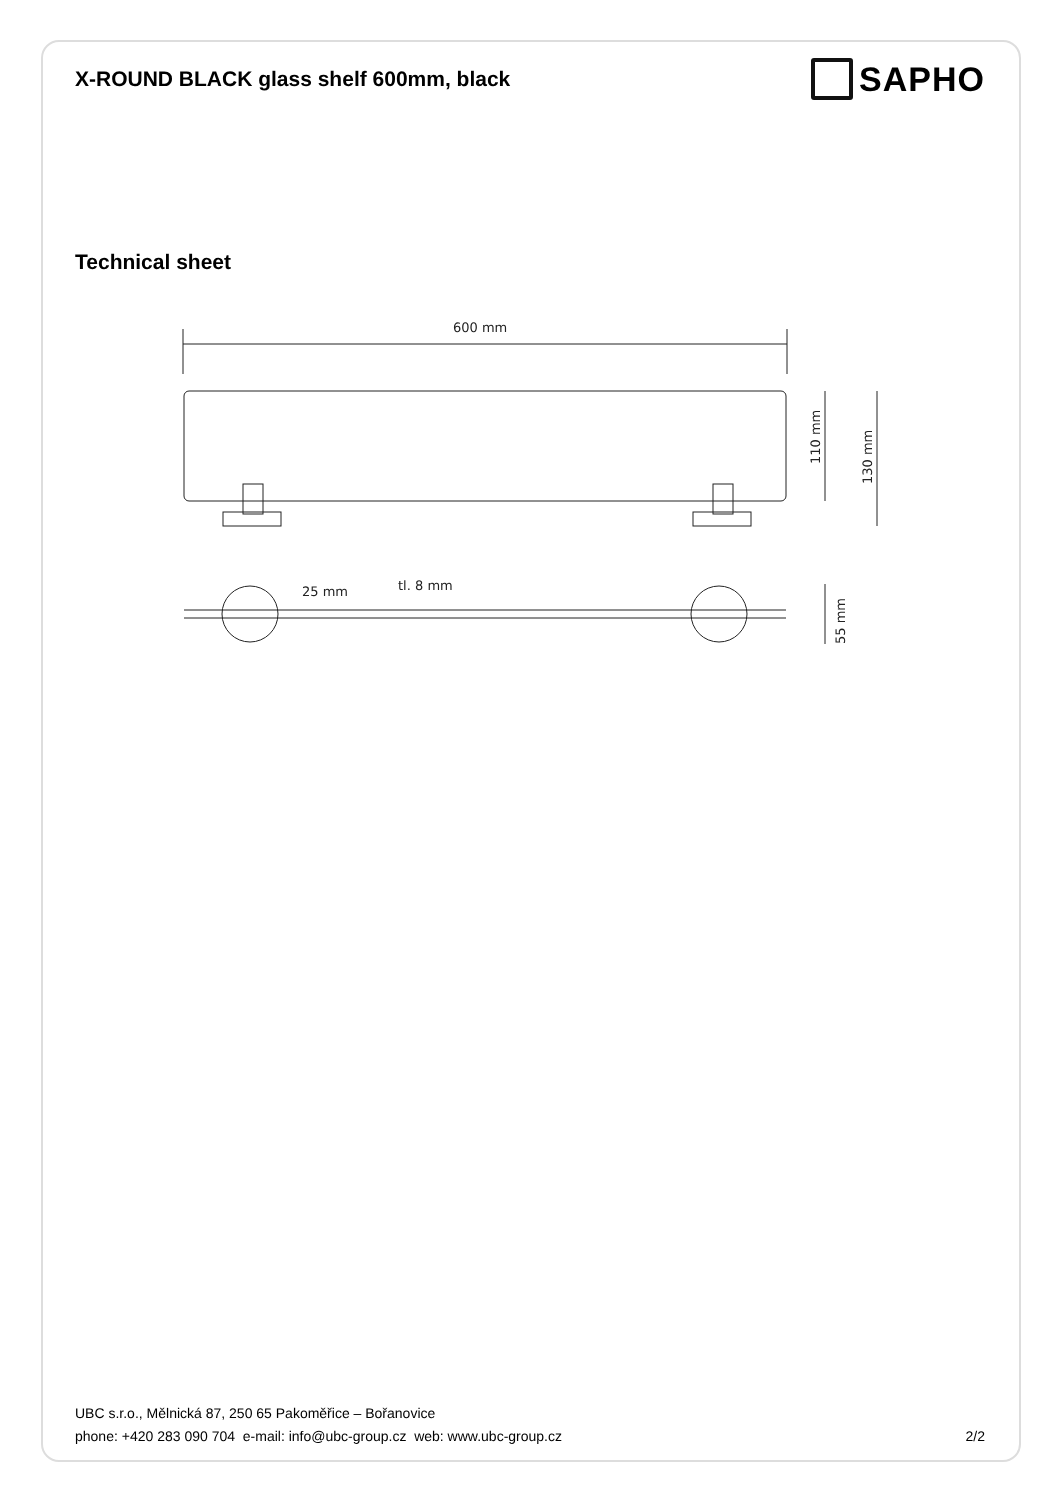X-ROUND BLACK glass shelf 600mm, black
SAPHO
Technical sheet
600 mm
110 mm
130 mm
25 mm
tl. 8 mm
55 mm
UBC s.r.o., Mělnická 87, 250 65 Pakoměřice – Bořanovice
phone: +420 283 090 704 e-mail: info@ubc-group.cz web: www.ubc-group.cz 2/2